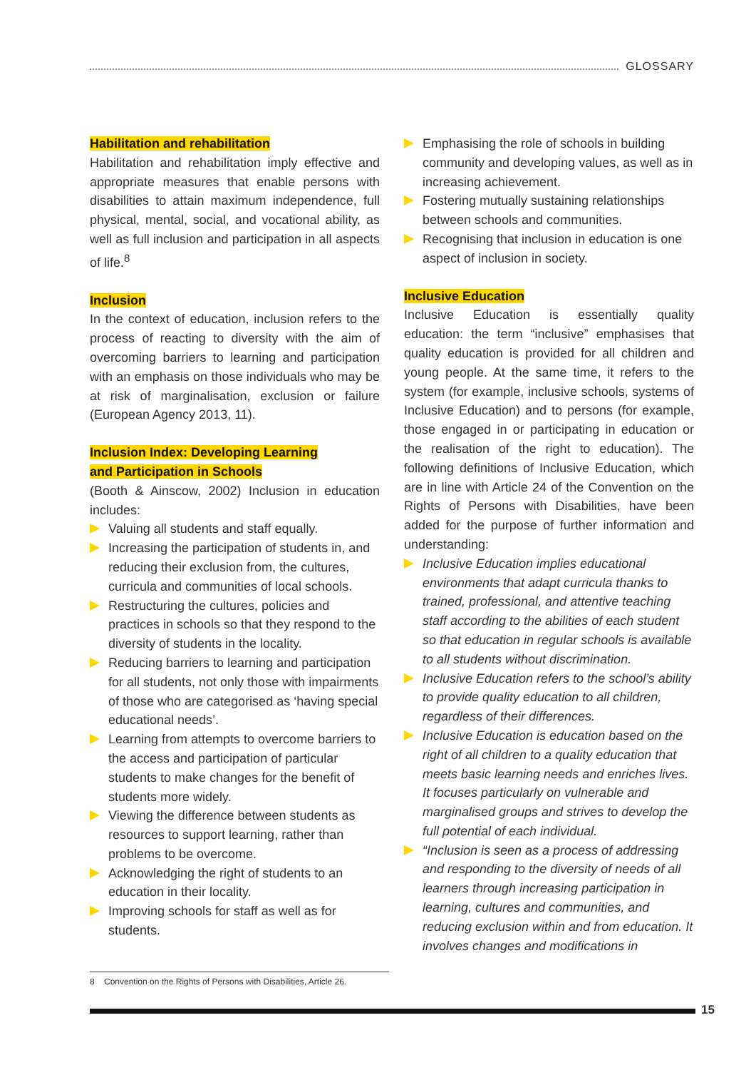GLOSSARY
Habilitation and rehabilitation
Habilitation and rehabilitation imply effective and appropriate measures that enable persons with disabilities to attain maximum independence, full physical, mental, social, and vocational ability, as well as full inclusion and participation in all aspects of life.<sup>8</sup>
Inclusion
In the context of education, inclusion refers to the process of reacting to diversity with the aim of overcoming barriers to learning and participation with an emphasis on those individuals who may be at risk of marginalisation, exclusion or failure (European Agency 2013, 11).
Inclusion Index: Developing Learning
and Participation in Schools
(Booth & Ainscow, 2002) Inclusion in education includes:
Valuing all students and staff equally.
Increasing the participation of students in, and reducing their exclusion from, the cultures, curricula and communities of local schools.
Restructuring the cultures, policies and practices in schools so that they respond to the diversity of students in the locality.
Reducing barriers to learning and participation for all students, not only those with impairments of those who are categorised as ‘having special educational needs’.
Learning from attempts to overcome barriers to the access and participation of particular students to make changes for the benefit of students more widely.
Viewing the difference between students as resources to support learning, rather than problems to be overcome.
Acknowledging the right of students to an education in their locality.
Improving schools for staff as well as for students.
Emphasising the role of schools in building community and developing values, as well as in increasing achievement.
Fostering mutually sustaining relationships between schools and communities.
Recognising that inclusion in education is one aspect of inclusion in society.
Inclusive Education
Inclusive Education is essentially quality education: the term “inclusive” emphasises that quality education is provided for all children and young people. At the same time, it refers to the system (for example, inclusive schools, systems of Inclusive Education) and to persons (for example, those engaged in or participating in education or the realisation of the right to education). The following definitions of Inclusive Education, which are in line with Article 24 of the Convention on the Rights of Persons with Disabilities, have been added for the purpose of further information and understanding:
Inclusive Education implies educational environments that adapt curricula thanks to trained, professional, and attentive teaching staff according to the abilities of each student so that education in regular schools is available to all students without discrimination.
Inclusive Education refers to the school’s ability to provide quality education to all children, regardless of their differences.
Inclusive Education is education based on the right of all children to a quality education that meets basic learning needs and enriches lives. It focuses particularly on vulnerable and marginalised groups and strives to develop the full potential of each individual.
“Inclusion is seen as a process of addressing and responding to the diversity of needs of all learners through increasing participation in learning, cultures and communities, and reducing exclusion within and from education. It involves changes and modifications in
8 Convention on the Rights of Persons with Disabilities, Article 26.
15